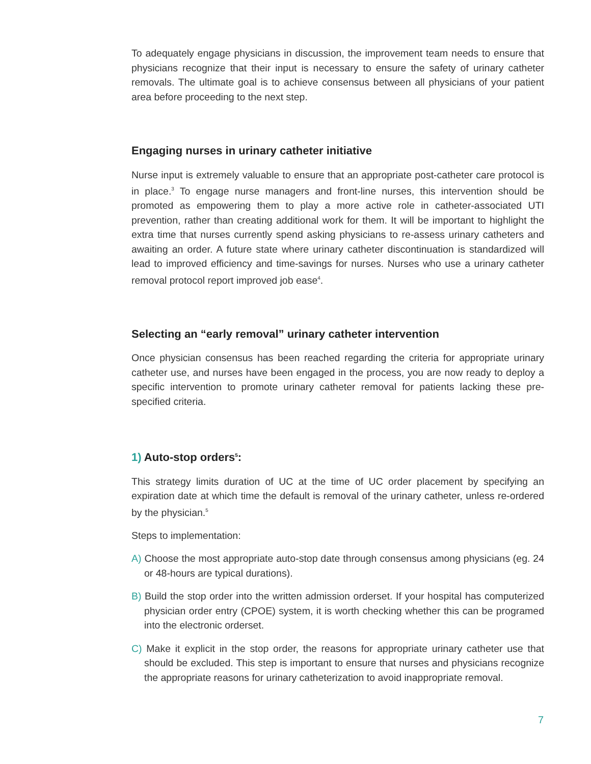To adequately engage physicians in discussion, the improvement team needs to ensure that physicians recognize that their input is necessary to ensure the safety of urinary catheter removals. The ultimate goal is to achieve consensus between all physicians of your patient area before proceeding to the next step.
Engaging nurses in urinary catheter initiative
Nurse input is extremely valuable to ensure that an appropriate post-catheter care protocol is in place.<sup>3</sup> To engage nurse managers and front-line nurses, this intervention should be promoted as empowering them to play a more active role in catheter-associated UTI prevention, rather than creating additional work for them. It will be important to highlight the extra time that nurses currently spend asking physicians to re-assess urinary catheters and awaiting an order. A future state where urinary catheter discontinuation is standardized will lead to improved efficiency and time-savings for nurses. Nurses who use a urinary catheter removal protocol report improved job ease<sup>4</sup>.
Selecting an “early removal” urinary catheter intervention
Once physician consensus has been reached regarding the criteria for appropriate urinary catheter use, and nurses have been engaged in the process, you are now ready to deploy a specific intervention to promote urinary catheter removal for patients lacking these pre-specified criteria.
1) Auto-stop orders<sup>5</sup>:
This strategy limits duration of UC at the time of UC order placement by specifying an expiration date at which time the default is removal of the urinary catheter, unless re-ordered by the physician.<sup>5</sup>
Steps to implementation:
A) Choose the most appropriate auto-stop date through consensus among physicians (eg. 24 or 48-hours are typical durations).
B) Build the stop order into the written admission orderset. If your hospital has computerized physician order entry (CPOE) system, it is worth checking whether this can be programed into the electronic orderset.
C) Make it explicit in the stop order, the reasons for appropriate urinary catheter use that should be excluded. This step is important to ensure that nurses and physicians recognize the appropriate reasons for urinary catheterization to avoid inappropriate removal.
7